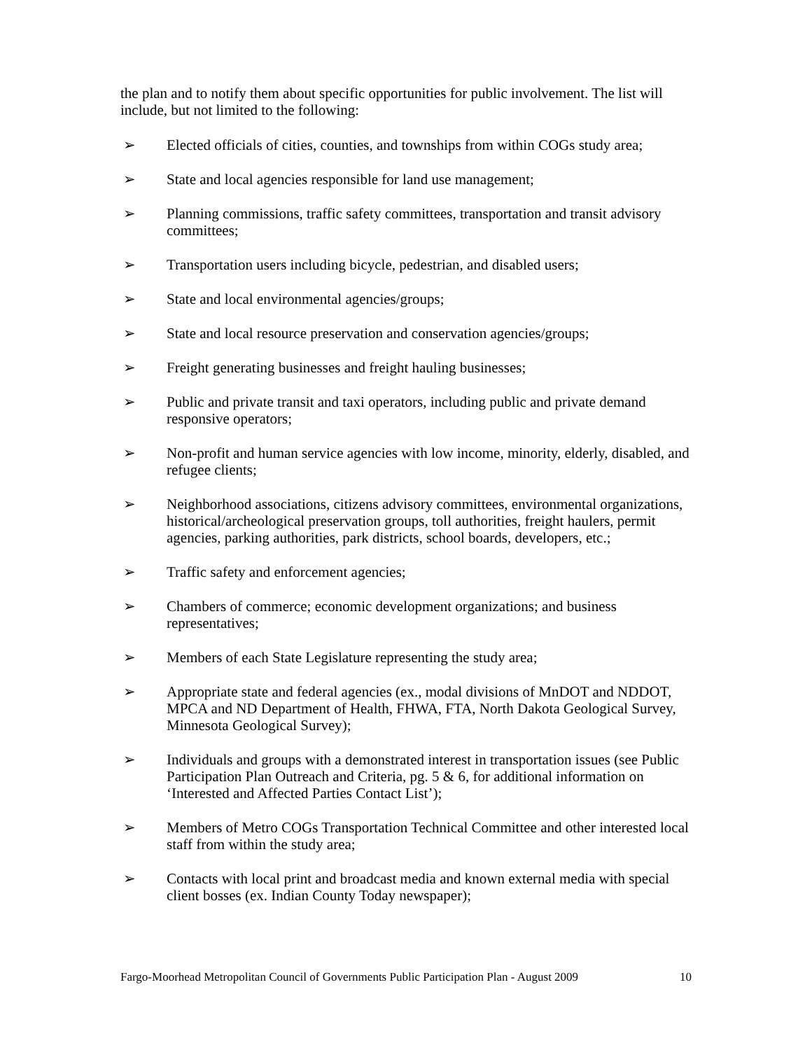the plan and to notify them about specific opportunities for public involvement. The list will include, but not limited to the following:
➢ Elected officials of cities, counties, and townships from within COGs study area;
➢ State and local agencies responsible for land use management;
➢ Planning commissions, traffic safety committees, transportation and transit advisory committees;
➢ Transportation users including bicycle, pedestrian, and disabled users;
➢ State and local environmental agencies/groups;
➢ State and local resource preservation and conservation agencies/groups;
➢ Freight generating businesses and freight hauling businesses;
➢ Public and private transit and taxi operators, including public and private demand responsive operators;
➢ Non-profit and human service agencies with low income, minority, elderly, disabled, and refugee clients;
➢ Neighborhood associations, citizens advisory committees, environmental organizations, historical/archeological preservation groups, toll authorities, freight haulers, permit agencies, parking authorities, park districts, school boards, developers, etc.;
➢ Traffic safety and enforcement agencies;
➢ Chambers of commerce; economic development organizations; and business representatives;
➢ Members of each State Legislature representing the study area;
➢ Appropriate state and federal agencies (ex., modal divisions of MnDOT and NDDOT, MPCA and ND Department of Health, FHWA, FTA, North Dakota Geological Survey, Minnesota Geological Survey);
➢ Individuals and groups with a demonstrated interest in transportation issues (see Public Participation Plan Outreach and Criteria, pg. 5 & 6, for additional information on ‘Interested and Affected Parties Contact List’);
➢ Members of Metro COGs Transportation Technical Committee and other interested local staff from within the study area;
➢ Contacts with local print and broadcast media and known external media with special client bosses (ex. Indian County Today newspaper);
Fargo-Moorhead Metropolitan Council of Governments Public Participation Plan - August 2009 10